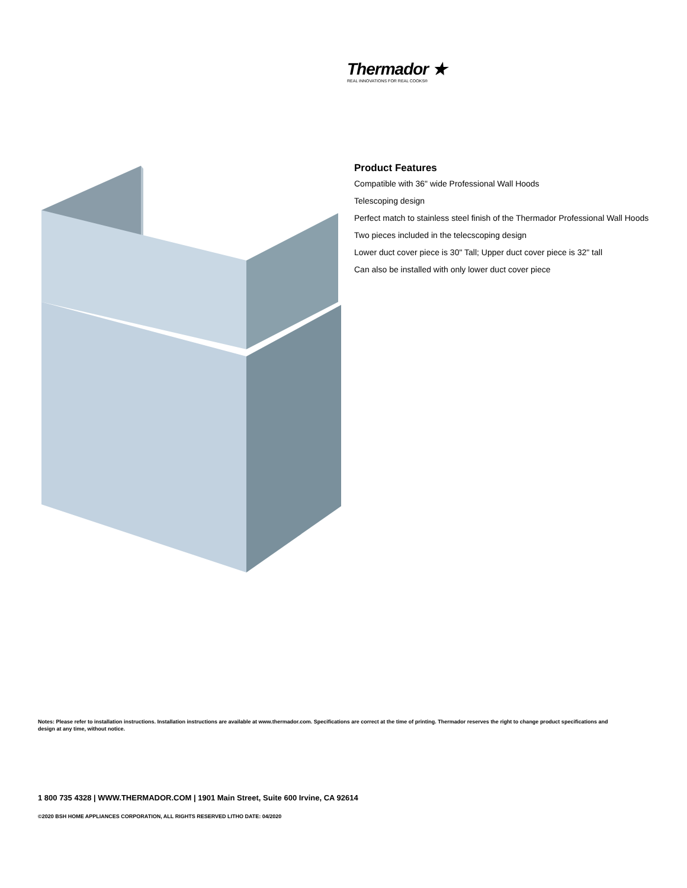Thermador ★
REAL INNOVATIONS FOR REAL COOKS®
Product Features
Compatible with 36" wide Professional Wall Hoods
Telescoping design
Perfect match to stainless steel finish of the Thermador Professional Wall Hoods
Two pieces included in the telecscoping design
Lower duct cover piece is 30" Tall; Upper duct cover piece is 32" tall
Can also be installed with only lower duct cover piece
Notes: Please refer to installation instructions. Installation instructions are available at www.thermador.com. Specifications are correct at the time of printing. Thermador reserves the right to change product specifications and design at any time, without notice.
1 800 735 4328 | WWW.THERMADOR.COM | 1901 Main Street, Suite 600 Irvine, CA 92614
©2020 BSH HOME APPLIANCES CORPORATION, ALL RIGHTS RESERVED LITHO DATE: 04/2020